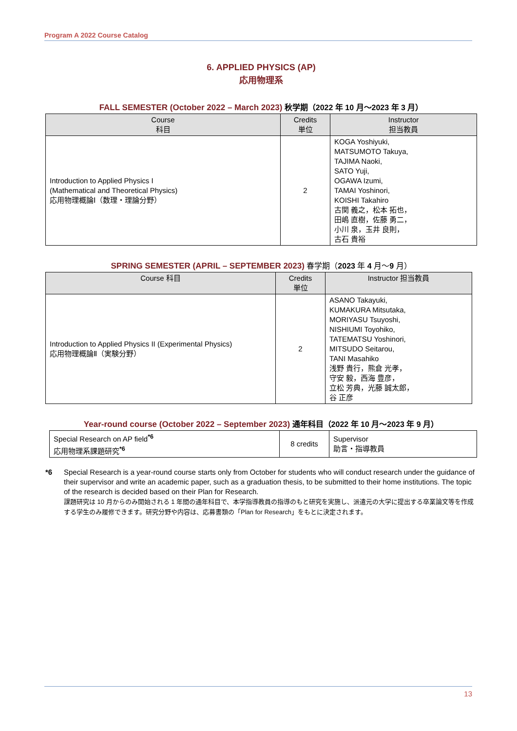Program A 2022 Course Catalog
6. APPLIED PHYSICS (AP)
応用物理系
FALL SEMESTER (October 2022 – March 2023) 秋学期（2022 年 10 月～2023 年 3 月）
| Course 科目 | Credits 単位 | Instructor 担当教員 |
| --- | --- | --- |
| Introduction to Applied Physics I (Mathematical and Theoretical Physics) 応用物理概論Ⅰ（数理・理論分野） | 2 | KOGA Yoshiyuki, MATSUMOTO Takuya, TAJIMA Naoki, SATO Yuji, OGAWA Izumi, TAMAI Yoshinori, KOISHI Takahiro 古関 義之，松本 拓也， 田嶋 直樹，佐藤 勇二， 小川 泉，玉井 良則， 古石 貴裕 |
SPRING SEMESTER (APRIL – SEPTEMBER 2023) 春学期（2023 年 4 月～9 月）
| Course 科目 | Credits 単位 | Instructor 担当教員 |
| --- | --- | --- |
| Introduction to Applied Physics II (Experimental Physics) 応用物理概論Ⅱ（実験分野） | 2 | ASANO Takayuki, KUMAKURA Mitsutaka, MORIYASU Tsuyoshi, NISHIUMI Toyohiko, TATEMATSU Yoshinori, MITSUDO Seitarou, TANI Masahiko 浅野 貴行，熊倉 光孝， 守安 毅，西海 豊彦， 立松 芳典，光藤 誠太郎， 谷 正彦 |
Year-round course (October 2022 – September 2023) 通年科目（2022 年 10 月～2023 年 9 月）
| Special Research on AP field<sup>*6</sup> 応用物理系課題研究<sup>*6</sup> | 8 credits | Supervisor 助言・指導教員 |
*6 Special Research is a year-round course starts only from October for students who will conduct research under the guidance of their supervisor and write an academic paper, such as a graduation thesis, to be submitted to their home institutions. The topic of the research is decided based on their Plan for Research.
課題研究は 10 月からのみ開始される 1 年間の通年科目で、本学指導教員の指導のもと研究を実施し、派遣元の大学に提出する卒業論文等を作成する学生のみ履修できます。研究分野や内容は、応募書類の「Plan for Research」をもとに決定されます。
13